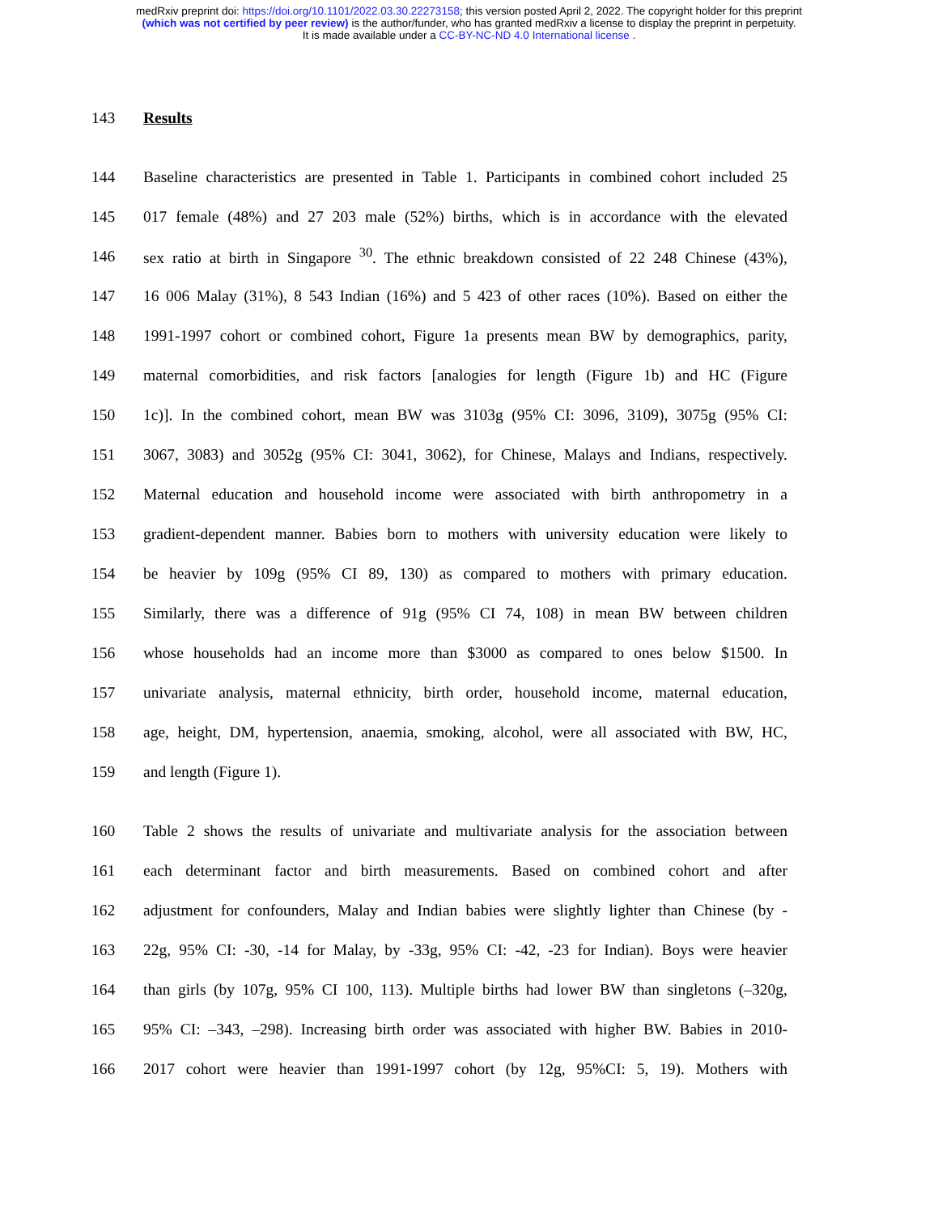medRxiv preprint doi: https://doi.org/10.1101/2022.03.30.22273158; this version posted April 2, 2022. The copyright holder for this preprint
(which was not certified by peer review) is the author/funder, who has granted medRxiv a license to display the preprint in perpetuity.
It is made available under a CC-BY-NC-ND 4.0 International license .
143 Results
144 Baseline characteristics are presented in Table 1. Participants in combined cohort included 25
145 017 female (48%) and 27 203 male (52%) births, which is in accordance with the elevated
146 sex ratio at birth in Singapore <sup>30</sup>. The ethnic breakdown consisted of 22 248 Chinese (43%),
147 16 006 Malay (31%), 8 543 Indian (16%) and 5 423 of other races (10%). Based on either the
148 1991-1997 cohort or combined cohort, Figure 1a presents mean BW by demographics, parity,
149 maternal comorbidities, and risk factors [analogies for length (Figure 1b) and HC (Figure
150 1c)]. In the combined cohort, mean BW was 3103g (95% CI: 3096, 3109), 3075g (95% CI:
151 3067, 3083) and 3052g (95% CI: 3041, 3062), for Chinese, Malays and Indians, respectively.
152 Maternal education and household income were associated with birth anthropometry in a
153 gradient-dependent manner. Babies born to mothers with university education were likely to
154 be heavier by 109g (95% CI 89, 130) as compared to mothers with primary education.
155 Similarly, there was a difference of 91g (95% CI 74, 108) in mean BW between children
156 whose households had an income more than $3000 as compared to ones below $1500. In
157 univariate analysis, maternal ethnicity, birth order, household income, maternal education,
158 age, height, DM, hypertension, anaemia, smoking, alcohol, were all associated with BW, HC,
159 and length (Figure 1).
160 Table 2 shows the results of univariate and multivariate analysis for the association between
161 each determinant factor and birth measurements. Based on combined cohort and after
162 adjustment for confounders, Malay and Indian babies were slightly lighter than Chinese (by -
163 22g, 95% CI: -30, -14 for Malay, by -33g, 95% CI: -42, -23 for Indian). Boys were heavier
164 than girls (by 107g, 95% CI 100, 113). Multiple births had lower BW than singletons (–320g,
165 95% CI: –343, –298). Increasing birth order was associated with higher BW. Babies in 2010-
166 2017 cohort were heavier than 1991-1997 cohort (by 12g, 95%CI: 5, 19). Mothers with